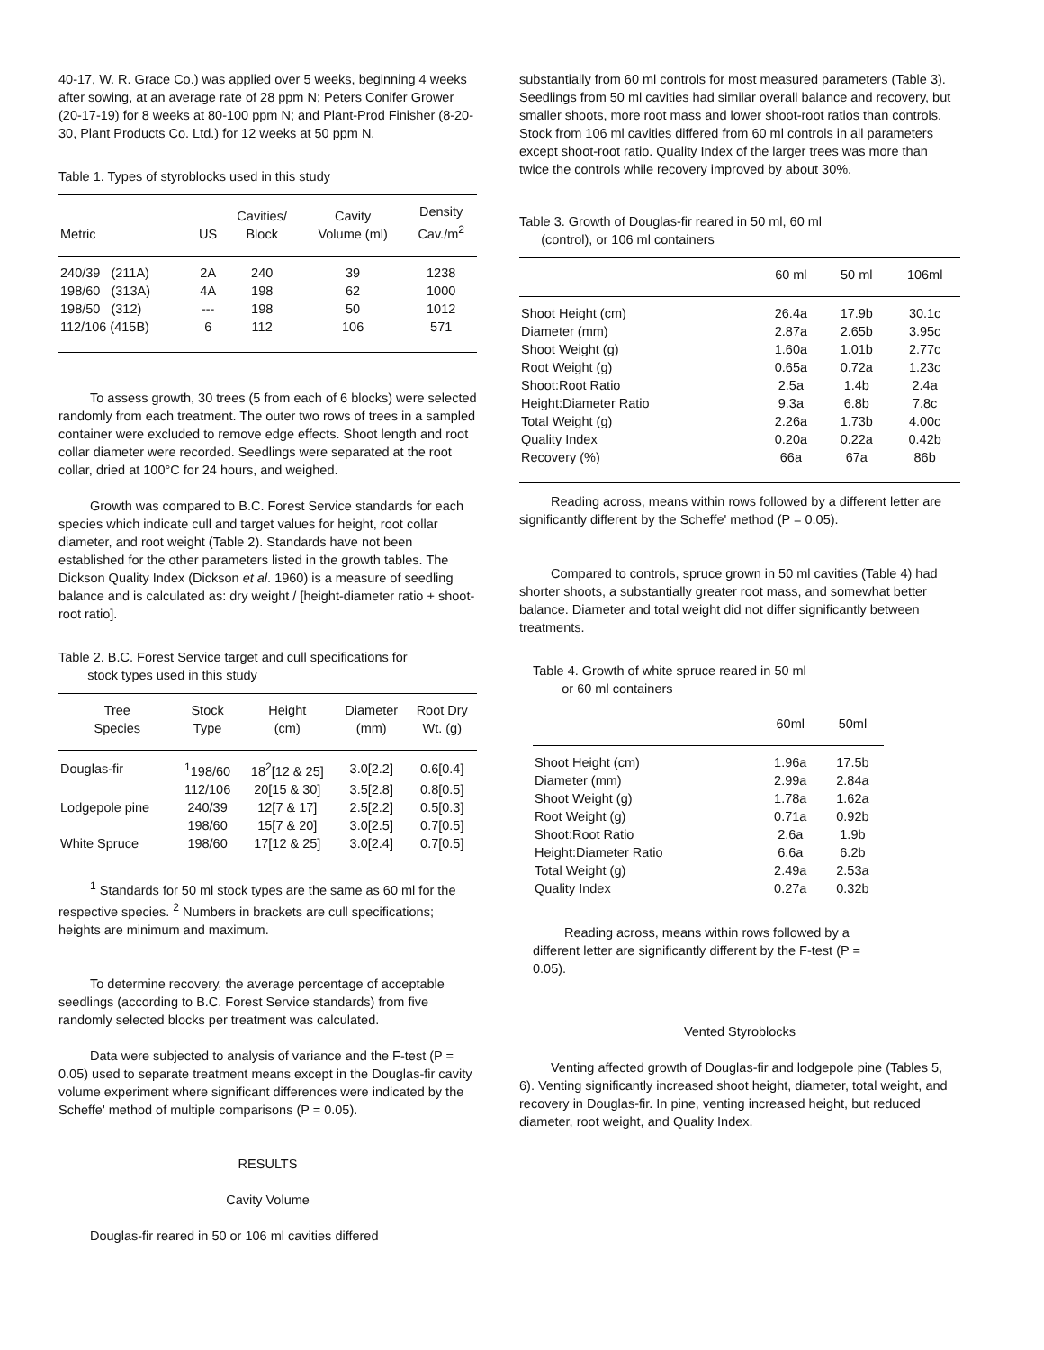40-17, W. R. Grace Co.) was applied over 5 weeks, beginning 4 weeks after sowing, at an average rate of 28 ppm N; Peters Conifer Grower (20-17-19) for 8 weeks at 80-100 ppm N; and Plant-Prod Finisher (8-20-30, Plant Products Co. Ltd.) for 12 weeks at 50 ppm N.
Table 1. Types of styroblocks used in this study
| Metric | US | Cavities/ Block | Cavity Volume (ml) | Density Cav./m<sup>2</sup> |
| --- | --- | --- | --- | --- |
| 240/39 (211A) | 2A | 240 | 39 | 1238 |
| 198/60 (313A) | 4A | 198 | 62 | 1000 |
| 198/50 (312) | --- | 198 | 50 | 1012 |
| 112/106 (415B) | 6 | 112 | 106 | 571 |
To assess growth, 30 trees (5 from each of 6 blocks) were selected randomly from each treatment. The outer two rows of trees in a sampled container were excluded to remove edge effects. Shoot length and root collar diameter were recorded. Seedlings were separated at the root collar, dried at 100°C for 24 hours, and weighed.
Growth was compared to B.C. Forest Service standards for each species which indicate cull and target values for height, root collar diameter, and root weight (Table 2). Standards have not been established for the other parameters listed in the growth tables. The Dickson Quality Index (Dickson et al. 1960) is a measure of seedling balance and is calculated as: dry weight / [height-diameter ratio + shoot-root ratio].
Table 2. B.C. Forest Service target and cull specifications for
stock types used in this study
| Tree Species | Stock Type | Height (cm) | Diameter (mm) | Root Dry Wt. (g) |
| --- | --- | --- | --- | --- |
| Douglas-fir | <sup>1</sup> 198/60 | 18<sup>2</sup>[12 & 25] | 3.0[2.2] | 0.6[0.4] |
| | 112/106 | 20[15 & 30] | 3.5[2.8] | 0.8[0.5] |
| Lodgepole pine | 240/39 | 12[7 & 17] | 2.5[2.2] | 0.5[0.3] |
| | 198/60 | 15[7 & 20] | 3.0[2.5] | 0.7[0.5] |
| White Spruce | 198/60 | 17[12 & 25] | 3.0[2.4] | 0.7[0.5] |
<sup>1</sup> Standards for 50 ml stock types are the same as 60 ml for the respective species. <sup>2</sup> Numbers in brackets are cull specifications; heights are minimum and maximum.
To determine recovery, the average percentage of acceptable seedlings (according to B.C. Forest Service standards) from five randomly selected blocks per treatment was calculated.
Data were subjected to analysis of variance and the F-test (P = 0.05) used to separate treatment means except in the Douglas-fir cavity volume experiment where significant differences were indicated by the Scheffe' method of multiple comparisons (P = 0.05).
RESULTS
Cavity Volume
Douglas-fir reared in 50 or 106 ml cavities differed
substantially from 60 ml controls for most measured parameters (Table 3). Seedlings from 50 ml cavities had similar overall balance and recovery, but smaller shoots, more root mass and lower shoot-root ratios than controls. Stock from 106 ml cavities differed from 60 ml controls in all parameters except shoot-root ratio. Quality Index of the larger trees was more than twice the controls while recovery improved by about 30%.
Table 3. Growth of Douglas-fir reared in 50 ml, 60 ml
(control), or 106 ml containers
| | 60 ml | 50 ml | 106ml |
| --- | --- | --- | --- |
| Shoot Height (cm) | 26.4a | 17.9b | 30.1c |
| Diameter (mm) | 2.87a | 2.65b | 3.95c |
| Shoot Weight (g) | 1.60a | 1.01b | 2.77c |
| Root Weight (g) | 0.65a | 0.72a | 1.23c |
| Shoot:Root Ratio | 2.5a | 1.4b | 2.4a |
| Height:Diameter Ratio | 9.3a | 6.8b | 7.8c |
| Total Weight (g) | 2.26a | 1.73b | 4.00c |
| Quality Index | 0.20a | 0.22a | 0.42b |
| Recovery (%) | 66a | 67a | 86b |
Reading across, means within rows followed by a different letter are significantly different by the Scheffe' method (P = 0.05).
Compared to controls, spruce grown in 50 ml cavities (Table 4) had shorter shoots, a substantially greater root mass, and somewhat better balance. Diameter and total weight did not differ significantly between treatments.
Table 4. Growth of white spruce reared in 50 ml
or 60 ml containers
| | 60ml | 50ml |
| --- | --- | --- |
| Shoot Height (cm) | 1.96a | 17.5b |
| Diameter (mm) | 2.99a | 2.84a |
| Shoot Weight (g) | 1.78a | 1.62a |
| Root Weight (g) | 0.71a | 0.92b |
| Shoot:Root Ratio | 2.6a | 1.9b |
| Height:Diameter Ratio | 6.6a | 6.2b |
| Total Weight (g) | 2.49a | 2.53a |
| Quality Index | 0.27a | 0.32b |
Reading across, means within rows followed by a different letter are significantly different by the F-test (P = 0.05).
Vented Styroblocks
Venting affected growth of Douglas-fir and lodgepole pine (Tables 5, 6). Venting significantly increased shoot height, diameter, total weight, and recovery in Douglas-fir. In pine, venting increased height, but reduced diameter, root weight, and Quality Index.